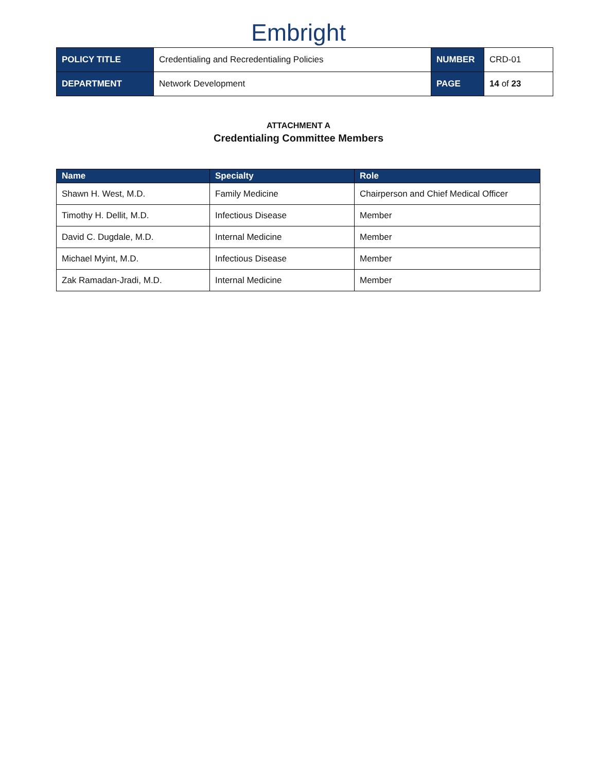Embright
| POLICY TITLE | Credentialing and Recredentialing Policies | NUMBER | CRD-01 |
| DEPARTMENT | Network Development | PAGE | 14 of 23 |
ATTACHMENT A
Credentialing Committee Members
| Name | Specialty | Role |
| --- | --- | --- |
| Shawn H. West, M.D. | Family Medicine | Chairperson and Chief Medical Officer |
| Timothy H. Dellit, M.D. | Infectious Disease | Member |
| David C. Dugdale, M.D. | Internal Medicine | Member |
| Michael Myint, M.D. | Infectious Disease | Member |
| Zak Ramadan-Jradi, M.D. | Internal Medicine | Member |